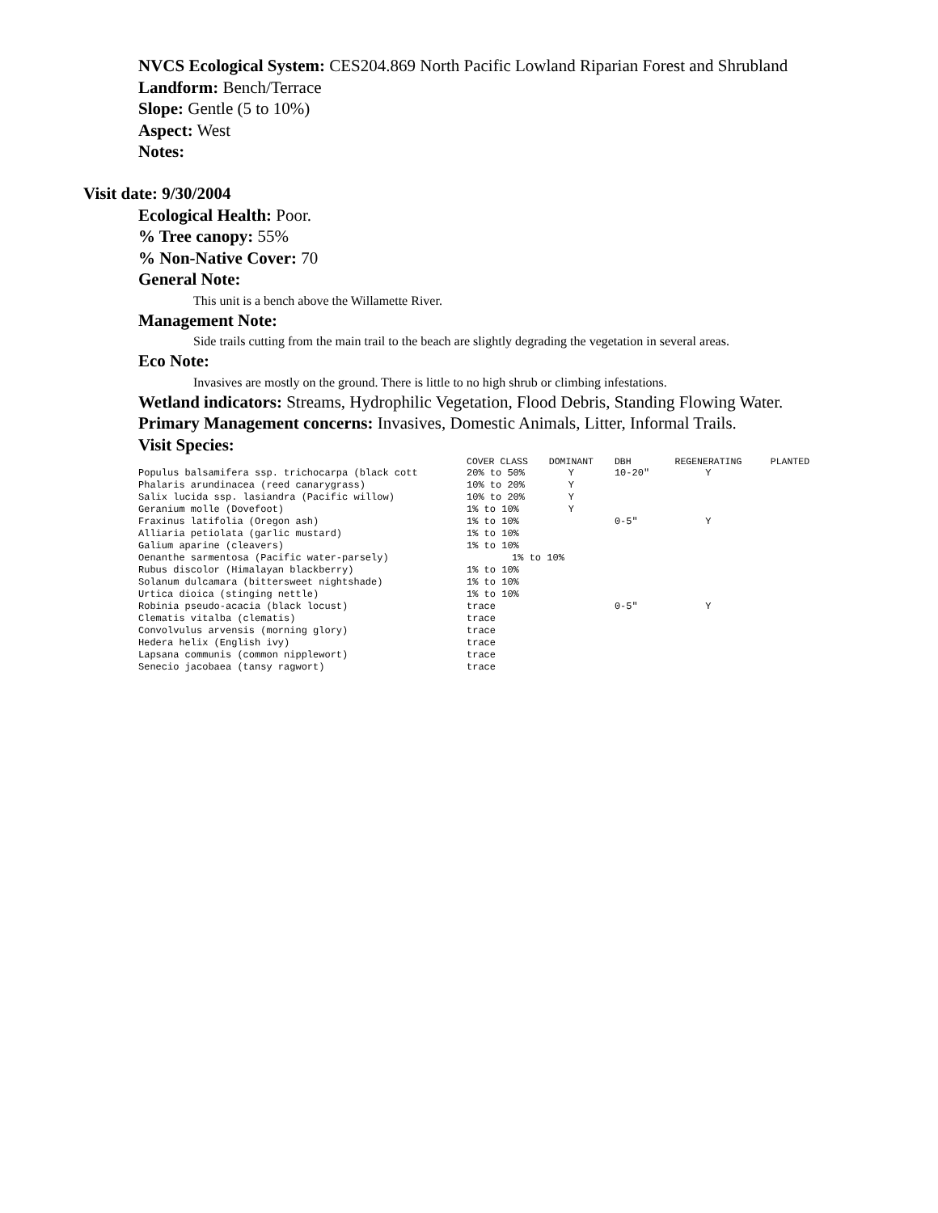NVCS Ecological System: CES204.869 North Pacific Lowland Riparian Forest and Shrubland
Landform: Bench/Terrace
Slope: Gentle (5 to 10%)
Aspect: West
Notes:
Visit date: 9/30/2004
Ecological Health: Poor.
% Tree canopy: 55%
% Non-Native Cover: 70
General Note:
This unit is a bench above the Willamette River.
Management Note:
Side trails cutting from the main trail to the beach are slightly degrading the vegetation in several areas.
Eco Note:
Invasives are mostly on the ground. There is little to no high shrub or climbing infestations.
Wetland indicators: Streams, Hydrophilic Vegetation, Flood Debris, Standing Flowing Water.
Primary Management concerns: Invasives, Domestic Animals, Litter, Informal Trails.
Visit Species:
| | COVER CLASS | DOMINANT | DBH | REGENERATING | PLANTED |
| --- | --- | --- | --- | --- | --- |
| Populus balsamifera ssp. trichocarpa (black cott | 20% to 50% | Y | 10-20" | Y | |
| Phalaris arundinacea (reed canarygrass) | 10% to 20% | Y | | | |
| Salix lucida ssp. lasiandra (Pacific willow) | 10% to 20% | Y | | | |
| Geranium molle (Dovefoot) | 1% to 10% | Y | | | |
| Fraxinus latifolia (Oregon ash) | 1% to 10% | | 0-5" | Y | |
| Alliaria petiolata (garlic mustard) | 1% to 10% | | | | |
| Galium aparine (cleavers) | 1% to 10% | | | | |
| Oenanthe sarmentosa (Pacific water-parsely) | 1% to 10% | | | | |
| Rubus discolor (Himalayan blackberry) | 1% to 10% | | | | |
| Solanum dulcamara (bittersweet nightshade) | 1% to 10% | | | | |
| Urtica dioica (stinging nettle) | 1% to 10% | | | | |
| Robinia pseudo-acacia (black locust) | trace | | 0-5" | Y | |
| Clematis vitalba (clematis) | trace | | | | |
| Convolvulus arvensis (morning glory) | trace | | | | |
| Hedera helix (English ivy) | trace | | | | |
| Lapsana communis (common nipplewort) | trace | | | | |
| Senecio jacobaea (tansy ragwort) | trace | | | | |